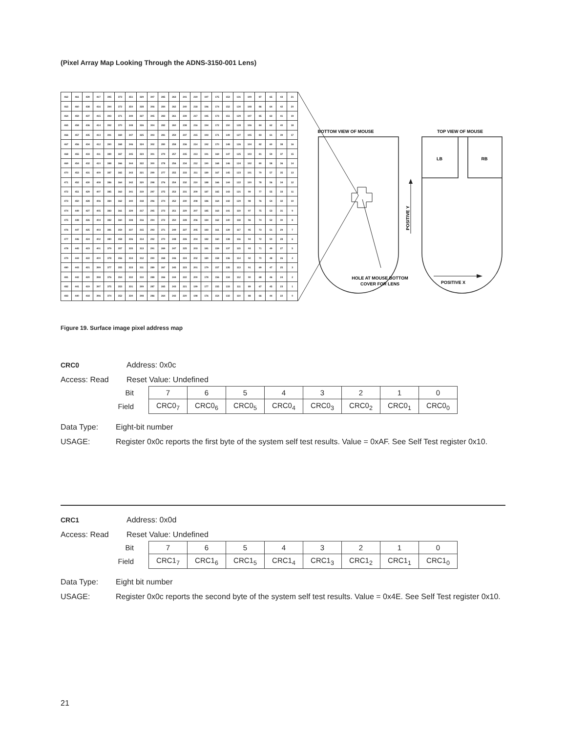(Pixel Array Map Looking Through the ADNS-3150-001 Lens)
| 462 | 461 | 439 | 417 | 395 | 373 | 351 | 329 | 307 | 285 | 263 | 241 | 219 | 197 | 175 | 153 | 131 | 109 | 87 | 65 | 43 | 21 |
| 463 | 460 | 438 | 416 | 394 | 372 | 350 | 328 | 306 | 284 | 262 | 240 | 218 | 196 | 174 | 152 | 130 | 108 | 86 | 64 | 42 | 20 |
| 464 | 459 | 437 | 415 | 393 | 371 | 349 | 327 | 305 | 283 | 261 | 239 | 217 | 195 | 173 | 151 | 129 | 107 | 85 | 63 | 41 | 19 |
| 465 | 458 | 436 | 414 | 392 | 370 | 348 | 326 | 304 | 282 | 260 | 238 | 216 | 194 | 172 | 150 | 128 | 106 | 84 | 62 | 40 | 18 |
| 466 | 457 | 435 | 413 | 391 | 369 | 347 | 325 | 303 | 281 | 259 | 237 | 215 | 193 | 171 | 149 | 127 | 105 | 83 | 61 | 39 | 17 |
| 467 | 456 | 434 | 412 | 390 | 368 | 346 | 324 | 302 | 280 | 258 | 236 | 214 | 192 | 170 | 148 | 126 | 104 | 82 | 60 | 38 | 16 |
| 468 | 455 | 433 | 411 | 389 | 367 | 345 | 323 | 301 | 279 | 257 | 235 | 213 | 191 | 169 | 147 | 125 | 103 | 81 | 59 | 37 | 15 |
| 469 | 454 | 432 | 410 | 388 | 366 | 344 | 322 | 300 | 278 | 256 | 234 | 212 | 190 | 168 | 146 | 124 | 102 | 80 | 58 | 36 | 14 |
| 470 | 453 | 431 | 409 | 387 | 365 | 343 | 321 | 299 | 277 | 255 | 233 | 211 | 189 | 167 | 145 | 123 | 101 | 79 | 57 | 35 | 13 |
| 471 | 452 | 430 | 408 | 386 | 364 | 342 | 320 | 298 | 276 | 254 | 232 | 210 | 188 | 166 | 144 | 122 | 100 | 78 | 56 | 34 | 12 |
| 472 | 451 | 429 | 407 | 385 | 363 | 341 | 319 | 297 | 275 | 253 | 231 | 209 | 187 | 165 | 143 | 121 | 99 | 77 | 55 | 33 | 11 |
| 473 | 450 | 428 | 406 | 384 | 362 | 340 | 318 | 296 | 274 | 252 | 230 | 208 | 186 | 164 | 142 | 120 | 98 | 76 | 54 | 32 | 10 |
| 474 | 449 | 427 | 405 | 383 | 361 | 339 | 317 | 295 | 273 | 251 | 229 | 207 | 185 | 163 | 141 | 119 | 97 | 75 | 53 | 31 | 9 |
| 475 | 448 | 426 | 404 | 382 | 360 | 338 | 316 | 294 | 272 | 250 | 228 | 206 | 184 | 162 | 140 | 118 | 96 | 74 | 52 | 30 | 8 |
| 476 | 447 | 425 | 403 | 381 | 359 | 337 | 315 | 293 | 271 | 249 | 227 | 205 | 183 | 161 | 139 | 117 | 95 | 73 | 51 | 29 | 7 |
| 477 | 446 | 424 | 402 | 380 | 358 | 336 | 314 | 292 | 270 | 248 | 226 | 204 | 182 | 160 | 138 | 116 | 94 | 72 | 50 | 28 | 6 |
| 478 | 445 | 423 | 401 | 379 | 357 | 335 | 313 | 291 | 269 | 247 | 225 | 203 | 181 | 159 | 137 | 115 | 93 | 71 | 49 | 27 | 5 |
| 479 | 444 | 422 | 400 | 378 | 356 | 334 | 312 | 290 | 268 | 246 | 224 | 202 | 180 | 158 | 136 | 114 | 92 | 70 | 48 | 26 | 4 |
| 480 | 443 | 421 | 399 | 377 | 355 | 333 | 311 | 289 | 267 | 245 | 223 | 201 | 179 | 157 | 135 | 113 | 91 | 69 | 47 | 25 | 3 |
| 481 | 442 | 420 | 398 | 376 | 354 | 332 | 310 | 288 | 266 | 244 | 222 | 200 | 178 | 156 | 134 | 112 | 90 | 68 | 46 | 24 | 2 |
| 482 | 441 | 419 | 397 | 375 | 353 | 331 | 309 | 287 | 265 | 243 | 221 | 199 | 177 | 155 | 133 | 111 | 89 | 67 | 45 | 23 | 1 |
| 483 | 440 | 418 | 396 | 374 | 352 | 330 | 308 | 286 | 264 | 242 | 220 | 198 | 176 | 154 | 132 | 110 | 88 | 66 | 44 | 22 | 0 |
BOTTOM VIEW OF MOUSE
HOLE AT MOUSE BOTTOM
COVER FOR LENS
TOP VIEW OF MOUSE
LB
RB
POSITIVE Y
POSITIVE X
Figure 19. Surface image pixel address map
CRC0 Address: 0x0c
Access: Read Reset Value: Undefined
| Bit | 7 | 6 | 5 | 4 | 3 | 2 | 1 | 0 |
| Field | CRC0<sub>7</sub> | CRC0<sub>6</sub> | CRC0<sub>5</sub> | CRC0<sub>4</sub> | CRC0<sub>3</sub> | CRC0<sub>2</sub> | CRC0<sub>1</sub> | CRC0<sub>0</sub> |
Data Type: Eight-bit number
USAGE: Register 0x0c reports the first byte of the system self test results. Value = 0xAF. See Self Test register 0x10.
CRC1 Address: 0x0d
Access: Read Reset Value: Undefined
| Bit | 7 | 6 | 5 | 4 | 3 | 2 | 1 | 0 |
| Field | CRC1<sub>7</sub> | CRC1<sub>6</sub> | CRC1<sub>5</sub> | CRC1<sub>4</sub> | CRC1<sub>3</sub> | CRC1<sub>2</sub> | CRC1<sub>1</sub> | CRC1<sub>0</sub> |
Data Type: Eight bit number
USAGE: Register 0x0c reports the second byte of the system self test results. Value = 0x4E. See Self Test register 0x10.
21